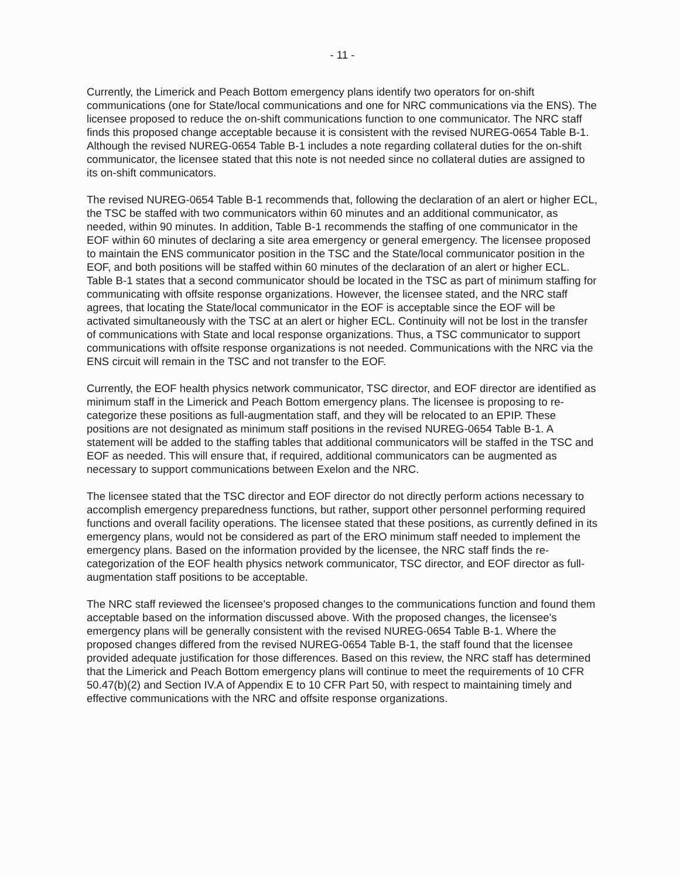- 11 -
Currently, the Limerick and Peach Bottom emergency plans identify two operators for on-shift communications (one for State/local communications and one for NRC communications via the ENS). The licensee proposed to reduce the on-shift communications function to one communicator. The NRC staff finds this proposed change acceptable because it is consistent with the revised NUREG-0654 Table B-1. Although the revised NUREG-0654 Table B-1 includes a note regarding collateral duties for the on-shift communicator, the licensee stated that this note is not needed since no collateral duties are assigned to its on-shift communicators.
The revised NUREG-0654 Table B-1 recommends that, following the declaration of an alert or higher ECL, the TSC be staffed with two communicators within 60 minutes and an additional communicator, as needed, within 90 minutes. In addition, Table B-1 recommends the staffing of one communicator in the EOF within 60 minutes of declaring a site area emergency or general emergency. The licensee proposed to maintain the ENS communicator position in the TSC and the State/local communicator position in the EOF, and both positions will be staffed within 60 minutes of the declaration of an alert or higher ECL. Table B-1 states that a second communicator should be located in the TSC as part of minimum staffing for communicating with offsite response organizations. However, the licensee stated, and the NRC staff agrees, that locating the State/local communicator in the EOF is acceptable since the EOF will be activated simultaneously with the TSC at an alert or higher ECL. Continuity will not be lost in the transfer of communications with State and local response organizations. Thus, a TSC communicator to support communications with offsite response organizations is not needed. Communications with the NRC via the ENS circuit will remain in the TSC and not transfer to the EOF.
Currently, the EOF health physics network communicator, TSC director, and EOF director are identified as minimum staff in the Limerick and Peach Bottom emergency plans. The licensee is proposing to re-categorize these positions as full-augmentation staff, and they will be relocated to an EPIP. These positions are not designated as minimum staff positions in the revised NUREG-0654 Table B-1. A statement will be added to the staffing tables that additional communicators will be staffed in the TSC and EOF as needed. This will ensure that, if required, additional communicators can be augmented as necessary to support communications between Exelon and the NRC.
The licensee stated that the TSC director and EOF director do not directly perform actions necessary to accomplish emergency preparedness functions, but rather, support other personnel performing required functions and overall facility operations. The licensee stated that these positions, as currently defined in its emergency plans, would not be considered as part of the ERO minimum staff needed to implement the emergency plans. Based on the information provided by the licensee, the NRC staff finds the re-categorization of the EOF health physics network communicator, TSC director, and EOF director as full-augmentation staff positions to be acceptable.
The NRC staff reviewed the licensee's proposed changes to the communications function and found them acceptable based on the information discussed above. With the proposed changes, the licensee's emergency plans will be generally consistent with the revised NUREG-0654 Table B-1. Where the proposed changes differed from the revised NUREG-0654 Table B-1, the staff found that the licensee provided adequate justification for those differences. Based on this review, the NRC staff has determined that the Limerick and Peach Bottom emergency plans will continue to meet the requirements of 10 CFR 50.47(b)(2) and Section IV.A of Appendix E to 10 CFR Part 50, with respect to maintaining timely and effective communications with the NRC and offsite response organizations.